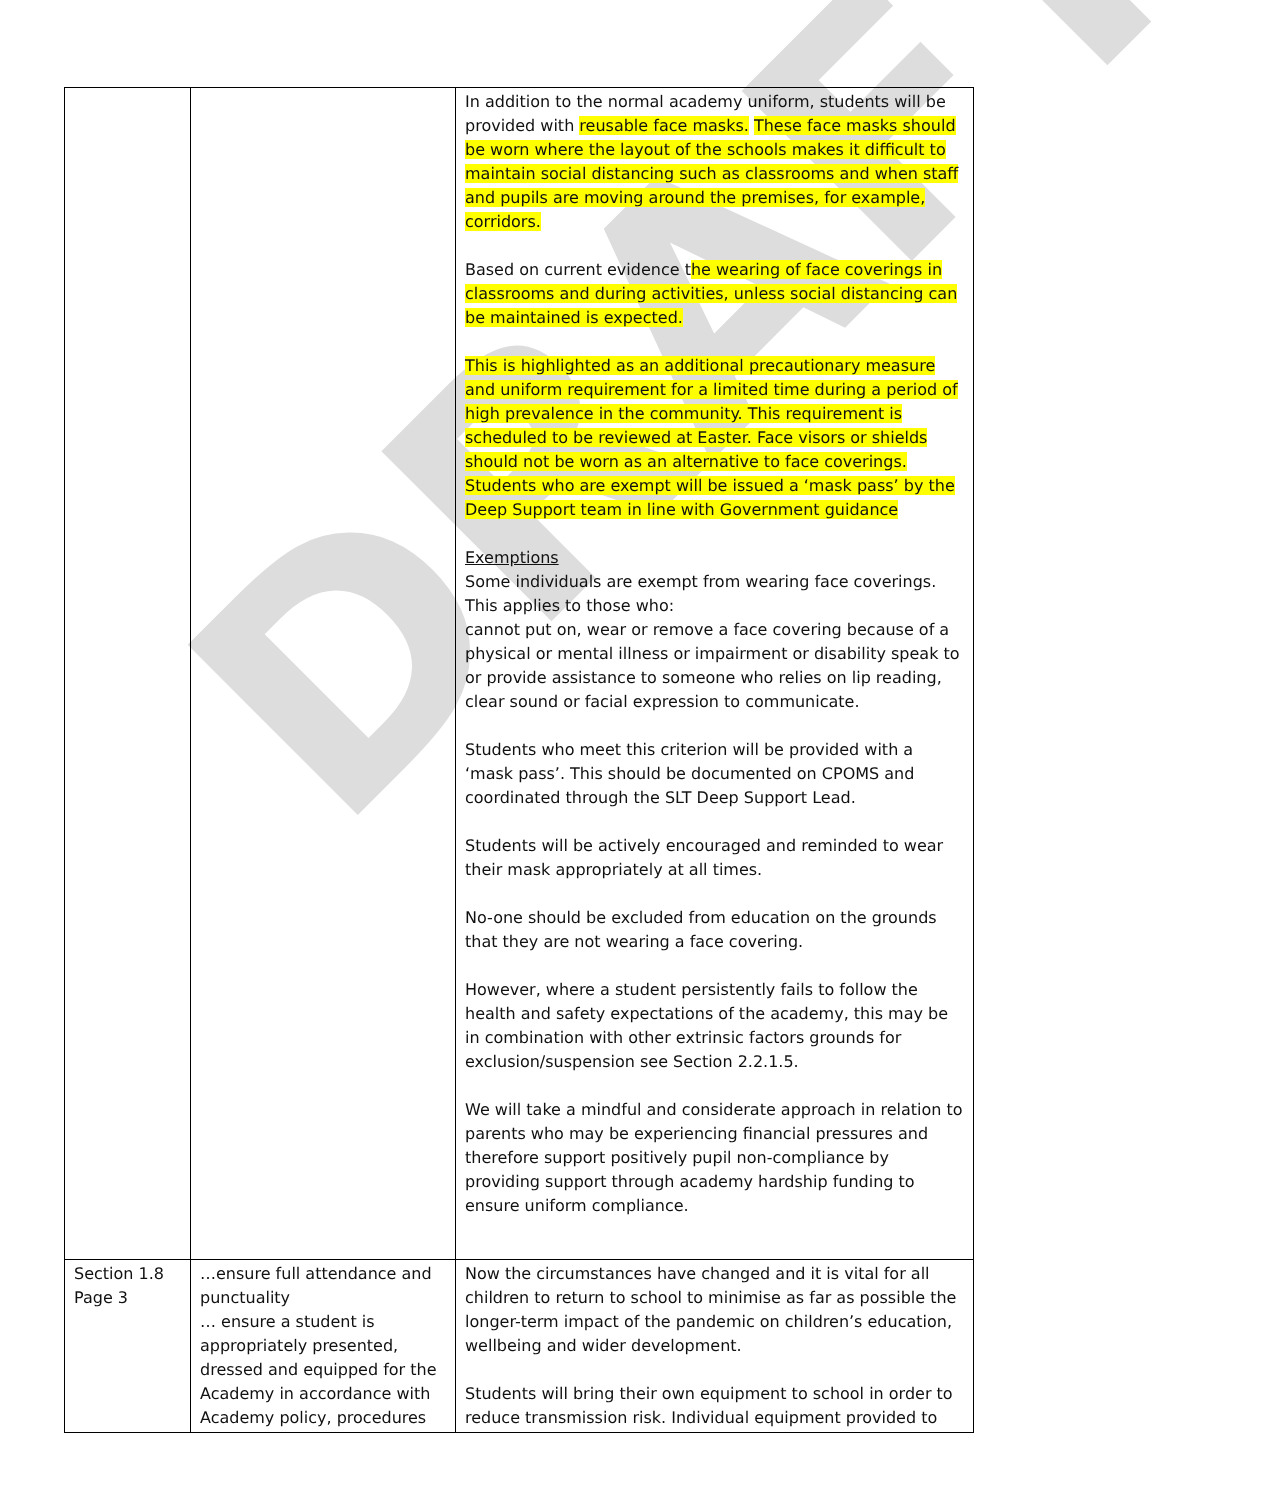DRAFT
| | | In addition to the normal academy uniform, students will be provided with reusable face masks. These face masks should be worn where the layout of the schools makes it difficult to maintain social distancing such as classrooms and when staff and pupils are moving around the premises, for example, corridors. Based on current evidence t he wearing of face coverings in classrooms and during activities, unless social distancing can be maintained is expected. This is highlighted as an additional precautionary measure and uniform requirement for a limited time during a period of high prevalence in the community. This requirement is scheduled to be reviewed at Easter. Face visors or shields should not be worn as an alternative to face coverings. Students who are exempt will be issued a ‘mask pass’ by the Deep Support team in line with Government guidance Exemptions Some individuals are exempt from wearing face coverings. This applies to those who: cannot put on, wear or remove a face covering because of a physical or mental illness or impairment or disability speak to or provide assistance to someone who relies on lip reading, clear sound or facial expression to communicate. Students who meet this criterion will be provided with a ‘mask pass’. This should be documented on CPOMS and coordinated through the SLT Deep Support Lead. Students will be actively encouraged and reminded to wear their mask appropriately at all times. No-one should be excluded from education on the grounds that they are not wearing a face covering. However, where a student persistently fails to follow the health and safety expectations of the academy, this may be in combination with other extrinsic factors grounds for exclusion/suspension see Section 2.2.1.5. We will take a mindful and considerate approach in relation to parents who may be experiencing financial pressures and therefore support positively pupil non-compliance by providing support through academy hardship funding to ensure uniform compliance. |
| Section 1.8 Page 3 | …ensure full attendance and punctuality … ensure a student is appropriately presented, dressed and equipped for the Academy in accordance with Academy policy, procedures | Now the circumstances have changed and it is vital for all children to return to school to minimise as far as possible the longer-term impact of the pandemic on children’s education, wellbeing and wider development. Students will bring their own equipment to school in order to reduce transmission risk. Individual equipment provided to |